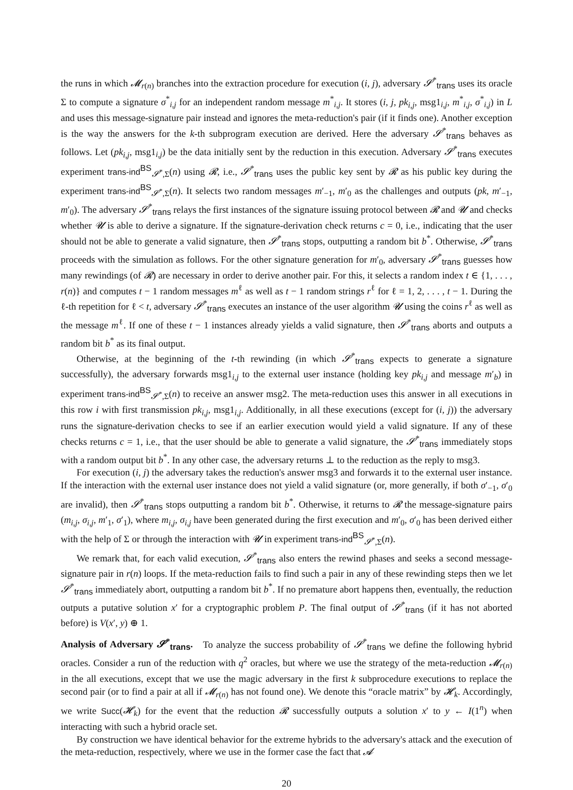the runs in which 𝓜<sub>r(n)</sub> branches into the extraction procedure for execution (i, j), adversary 𝓢<sup>*</sup><sub>trans</sub> uses its oracle Σ to compute a signature σ<sup>*</sup><sub>i,j</sub> for an independent random message m<sup>*</sup><sub>i,j</sub>. It stores (i, j, pk<sub>i,j</sub>, msg1<sub>i,j</sub>, m<sup>*</sup><sub>i,j</sub>, σ<sup>*</sup><sub>i,j</sub>) in L and uses this message-signature pair instead and ignores the meta-reduction's pair (if it finds one). Another exception is the way the answers for the k-th subprogram execution are derived. Here the adversary 𝓢<sup>*</sup><sub>trans</sub> behaves as follows. Let (pk<sub>i,j</sub>, msg1<sub>i,j</sub>) be the data initially sent by the reduction in this execution. Adversary 𝓢<sup>*</sup><sub>trans</sub> executes experiment trans-ind<sup>BS</sup><sub>𝓢<sup>*</sup>,Σ</sub>(n) using 𝓡, i.e., 𝓢<sup>*</sup><sub>trans</sub> uses the public key sent by 𝓡 as his public key during the experiment trans-ind<sup>BS</sup><sub>𝓢<sup>*</sup>,Σ</sub>(n). It selects two random messages m′<sub>−1</sub>, m′<sub>0</sub> as the challenges and outputs (pk, m′<sub>−1</sub>, m′<sub>0</sub>). The adversary 𝓢<sup>*</sup><sub>trans</sub> relays the first instances of the signature issuing protocol between 𝓡 and 𝓤 and checks whether 𝓤 is able to derive a signature. If the signature-derivation check returns c = 0, i.e., indicating that the user should not be able to generate a valid signature, then 𝓢<sup>*</sup><sub>trans</sub> stops, outputting a random bit b<sup>*</sup>. Otherwise, 𝓢<sup>*</sup><sub>trans</sub> proceeds with the simulation as follows. For the other signature generation for m′<sub>0</sub>, adversary 𝓢<sup>*</sup><sub>trans</sub> guesses how many rewindings (of 𝓡) are necessary in order to derive another pair. For this, it selects a random index t ∈ {1, . . . , r(n)} and computes t − 1 random messages m<sup>ℓ</sup> as well as t − 1 random strings r<sup>ℓ</sup> for ℓ = 1, 2, . . . , t − 1. During the ℓ-th repetition for ℓ < t, adversary 𝓢<sup>*</sup><sub>trans</sub> executes an instance of the user algorithm 𝓤 using the coins r<sup>ℓ</sup> as well as the message m<sup>ℓ</sup>. If one of these t − 1 instances already yields a valid signature, then 𝓢<sup>*</sup><sub>trans</sub> aborts and outputs a random bit b<sup>*</sup> as its final output.
Otherwise, at the beginning of the t-th rewinding (in which 𝓢<sup>*</sup><sub>trans</sub> expects to generate a signature successfully), the adversary forwards msg1<sub>i,j</sub> to the external user instance (holding key pk<sub>i,j</sub> and message m′<sub>b</sub>) in experiment trans-ind<sup>BS</sup><sub>𝓢<sup>*</sup>,Σ</sub>(n) to receive an answer msg2. The meta-reduction uses this answer in all executions in this row i with first transmission pk<sub>i,j</sub>, msg1<sub>i,j</sub>. Additionally, in all these executions (except for (i, j)) the adversary runs the signature-derivation checks to see if an earlier execution would yield a valid signature. If any of these checks returns c = 1, i.e., that the user should be able to generate a valid signature, the 𝓢<sup>*</sup><sub>trans</sub> immediately stops with a random output bit b<sup>*</sup>. In any other case, the adversary returns ⊥ to the reduction as the reply to msg3.
For execution (i, j) the adversary takes the reduction's answer msg3 and forwards it to the external user instance. If the interaction with the external user instance does not yield a valid signature (or, more generally, if both σ′<sub>−1</sub>, σ′<sub>0</sub> are invalid), then 𝓢<sup>*</sup><sub>trans</sub> stops outputting a random bit b<sup>*</sup>. Otherwise, it returns to 𝓡 the message-signature pairs (m<sub>i,j</sub>, σ<sub>i,j</sub>, m′<sub>1</sub>, σ′<sub>1</sub>), where m<sub>i,j</sub>, σ<sub>i,j</sub> have been generated during the first execution and m′<sub>0</sub>, σ′<sub>0</sub> has been derived either with the help of Σ or through the interaction with 𝓤 in experiment trans-ind<sup>BS</sup><sub>𝓢<sup>*</sup>,Σ</sub>(n).
We remark that, for each valid execution, 𝓢<sup>*</sup><sub>trans</sub> also enters the rewind phases and seeks a second message-signature pair in r(n) loops. If the meta-reduction fails to find such a pair in any of these rewinding steps then we let 𝓢<sup>*</sup><sub>trans</sub> immediately abort, outputting a random bit b<sup>*</sup>. If no premature abort happens then, eventually, the reduction outputs a putative solution x′ for a cryptographic problem P. The final output of 𝓢<sup>*</sup><sub>trans</sub> (if it has not aborted before) is V(x′, y) ⊕ 1.
Analysis of Adversary 𝓢<sup>*</sup><sub>trans</sub>. To analyze the success probability of 𝓢<sup>*</sup><sub>trans</sub> we define the following hybrid oracles. Consider a run of the reduction with q<sup>2</sup> oracles, but where we use the strategy of the meta-reduction 𝓜<sub>r(n)</sub> in the all executions, except that we use the magic adversary in the first k subprocedure executions to replace the second pair (or to find a pair at all if 𝓜<sub>r(n)</sub> has not found one). We denote this “oracle matrix” by 𝓗<sub>k</sub>. Accordingly, we write Succ(𝓗<sub>k</sub>) for the event that the reduction 𝓡 successfully outputs a solution x′ to y ← I(1<sup>n</sup>) when interacting with such a hybrid oracle set.
By construction we have identical behavior for the extreme hybrids to the adversary's attack and the execution of the meta-reduction, respectively, where we use in the former case the fact that 𝓐
20